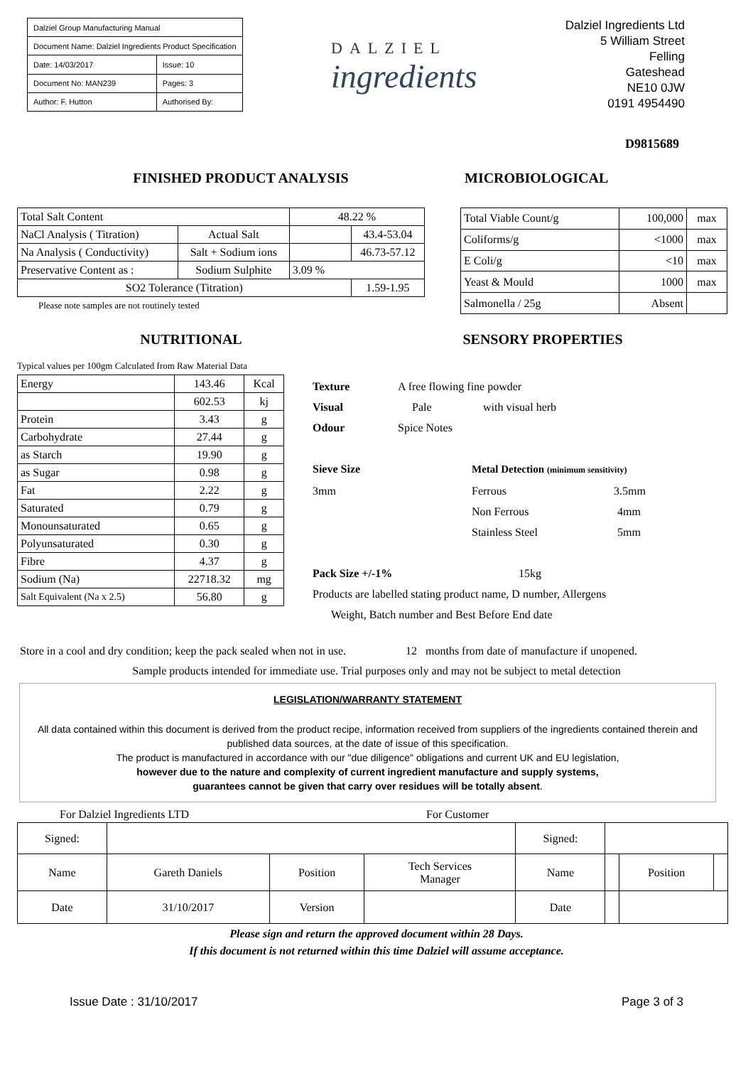| Dalziel Group Manufacturing Manual | |
| Document Name: Dalziel Ingredients Product Specification | |
| Date: 14/03/2017 | Issue: 10 |
| Document No: MAN239 | Pages: 3 |
| Author: F. Hutton | Authorised By: |
DALZIEL
ingredients
Dalziel Ingredients Ltd
5 William Street
Felling
Gateshead
NE10 0JW
0191 4954490
D9815689
FINISHED PRODUCT ANALYSIS MICROBIOLOGICAL
| Total Salt Content | | 48.22 % | |
| NaCl Analysis ( Titration) | Actual Salt | | 43.4-53.04 |
| Na Analysis ( Conductivity) | Salt + Sodium ions | | 46.73-57.12 |
| Preservative Content as : | Sodium Sulphite | 3.09 % | |
| SO2 Tolerance (Titration) | | | 1.59-1.95 |
Please note samples are not routinely tested
| Total Viable Count/g | 100,000 | max |
| Coliforms/g | <1000 | max |
| E Coli/g | <10 | max |
| Yeast & Mould | 1000 | max |
| Salmonella / 25g | Absent | |
NUTRITIONAL SENSORY PROPERTIES
Typical values per 100gm Calculated from Raw Material Data
| Energy | 143.46 | Kcal |
| | 602.53 | kj |
| Protein | 3.43 | g |
| Carbohydrate | 27.44 | g |
| as Starch | 19.90 | g |
| as Sugar | 0.98 | g |
| Fat | 2.22 | g |
| Saturated | 0.79 | g |
| Monounsaturated | 0.65 | g |
| Polyunsaturated | 0.30 | g |
| Fibre | 4.37 | g |
| Sodium (Na) | 22718.32 | mg |
| Salt Equivalent (Na x 2.5) | 56.80 | g |
Texture A free flowing fine powder
Visual Pale with visual herb
Odour Spice Notes
Sieve Size Metal Detection (minimum sensitivity)
3mm Ferrous 3.5mm
Non Ferrous 4mm
Stainless Steel 5mm
Pack Size +/-1% 15kg
Products are labelled stating product name, D number, Allergens
Weight, Batch number and Best Before End date
Store in a cool and dry condition; keep the pack sealed when not in use. 12 months from date of manufacture if unopened.
Sample products intended for immediate use. Trial purposes only and may not be subject to metal detection
LEGISLATION/WARRANTY STATEMENT
All data contained within this document is derived from the product recipe, information received from suppliers of the ingredients contained therein and published data sources, at the date of issue of this specification.
The product is manufactured in accordance with our "due diligence" obligations and current UK and EU legislation,
however due to the nature and complexity of current ingredient manufacture and supply systems,
guarantees cannot be given that carry over residues will be totally absent.
For Dalziel Ingredients LTD For Customer
| Signed: | | | | Signed: | | | |
| Name | Gareth Daniels | Position | Tech Services Manager | Name | | Position | |
| Date | 31/10/2017 | Version | | Date | | | |
Please sign and return the approved document within 28 Days.
If this document is not returned within this time Dalziel will assume acceptance.
Issue Date : 31/10/2017 Page 3 of 3